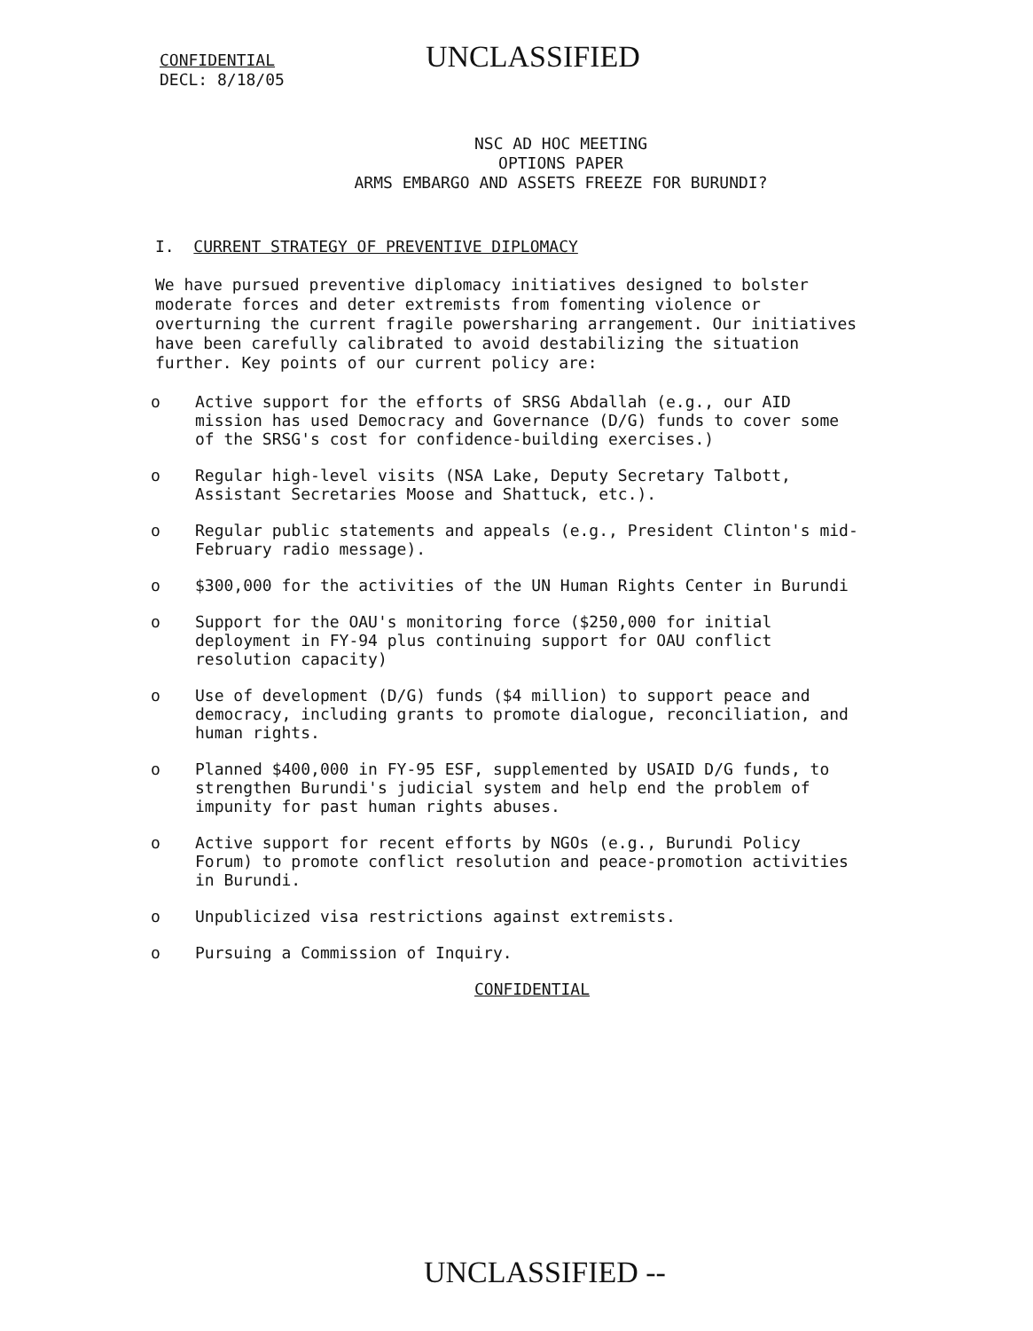CONFIDENTIAL
DECL: 8/18/05
UNCLASSIFIED
NSC AD HOC MEETING
OPTIONS PAPER
ARMS EMBARGO AND ASSETS FREEZE FOR BURUNDI?
I. CURRENT STRATEGY OF PREVENTIVE DIPLOMACY
We have pursued preventive diplomacy initiatives designed to bolster moderate forces and deter extremists from fomenting violence or overturning the current fragile powersharing arrangement. Our initiatives have been carefully calibrated to avoid destabilizing the situation further. Key points of our current policy are:
o Active support for the efforts of SRSG Abdallah (e.g., our AID mission has used Democracy and Governance (D/G) funds to cover some of the SRSG's cost for confidence-building exercises.)
o Regular high-level visits (NSA Lake, Deputy Secretary Talbott, Assistant Secretaries Moose and Shattuck, etc.).
o Regular public statements and appeals (e.g., President Clinton's mid-February radio message).
o $300,000 for the activities of the UN Human Rights Center in Burundi
o Support for the OAU's monitoring force ($250,000 for initial deployment in FY-94 plus continuing support for OAU conflict resolution capacity)
o Use of development (D/G) funds ($4 million) to support peace and democracy, including grants to promote dialogue, reconciliation, and human rights.
o Planned $400,000 in FY-95 ESF, supplemented by USAID D/G funds, to strengthen Burundi's judicial system and help end the problem of impunity for past human rights abuses.
o Active support for recent efforts by NGOs (e.g., Burundi Policy Forum) to promote conflict resolution and peace-promotion activities in Burundi.
o Unpublicized visa restrictions against extremists.
o Pursuing a Commission of Inquiry.
CONFIDENTIAL
UNCLASSIFIED --